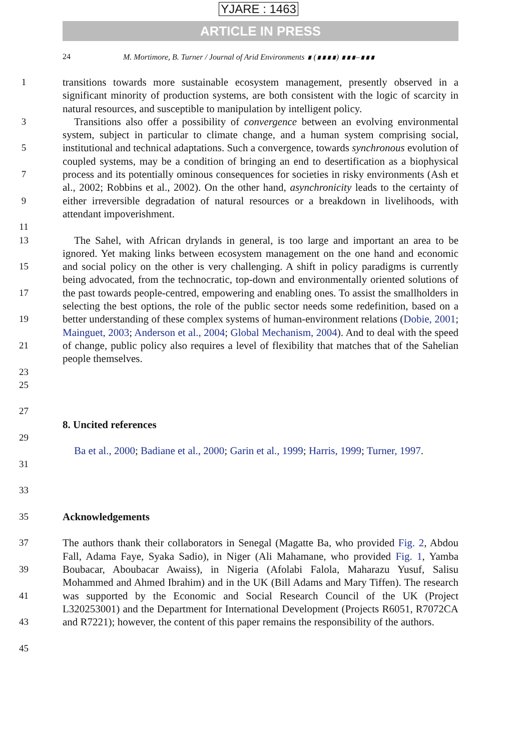YJARE : 1463
ARTICLE IN PRESS
24 M. Mortimore, B. Turner / Journal of Arid Environments ∎ (∎∎∎∎) ∎∎∎–∎∎∎
1 transitions towards more sustainable ecosystem management, presently observed in a significant minority of production systems, are both consistent with the logic of scarcity in natural resources, and susceptible to manipulation by intelligent policy.
3
5
7
9
11
Transitions also offer a possibility of convergence between an evolving environmental system, subject in particular to climate change, and a human system comprising social, institutional and technical adaptations. Such a convergence, towards synchronous evolution of coupled systems, may be a condition of bringing an end to desertification as a biophysical process and its potentially ominous consequences for societies in risky environments (Ash et al., 2002; Robbins et al., 2002). On the other hand, asynchronicity leads to the certainty of either irreversible degradation of natural resources or a breakdown in livelihoods, with attendant impoverishment.
13
15
17
19
21
23
The Sahel, with African drylands in general, is too large and important an area to be ignored. Yet making links between ecosystem management on the one hand and economic and social policy on the other is very challenging. A shift in policy paradigms is currently being advocated, from the technocratic, top-down and environmentally oriented solutions of the past towards people-centred, empowering and enabling ones. To assist the smallholders in selecting the best options, the role of the public sector needs some redefinition, based on a better understanding of these complex systems of human-environment relations (Dobie, 2001; Mainguet, 2003; Anderson et al., 2004; Global Mechanism, 2004). And to deal with the speed of change, public policy also requires a level of flexibility that matches that of the Sahelian people themselves.
25
27
8. Uncited references
29
Ba et al., 2000; Badiane et al., 2000; Garin et al., 1999; Harris, 1999; Turner, 1997.
31
33
35
Acknowledgements
37
39
41
43
45
The authors thank their collaborators in Senegal (Magatte Ba, who provided Fig. 2, Abdou Fall, Adama Faye, Syaka Sadio), in Niger (Ali Mahamane, who provided Fig. 1, Yamba Boubacar, Aboubacar Awaiss), in Nigeria (Afolabi Falola, Maharazu Yusuf, Salisu Mohammed and Ahmed Ibrahim) and in the UK (Bill Adams and Mary Tiffen). The research was supported by the Economic and Social Research Council of the UK (Project L320253001) and the Department for International Development (Projects R6051, R7072CA and R7221); however, the content of this paper remains the responsibility of the authors.